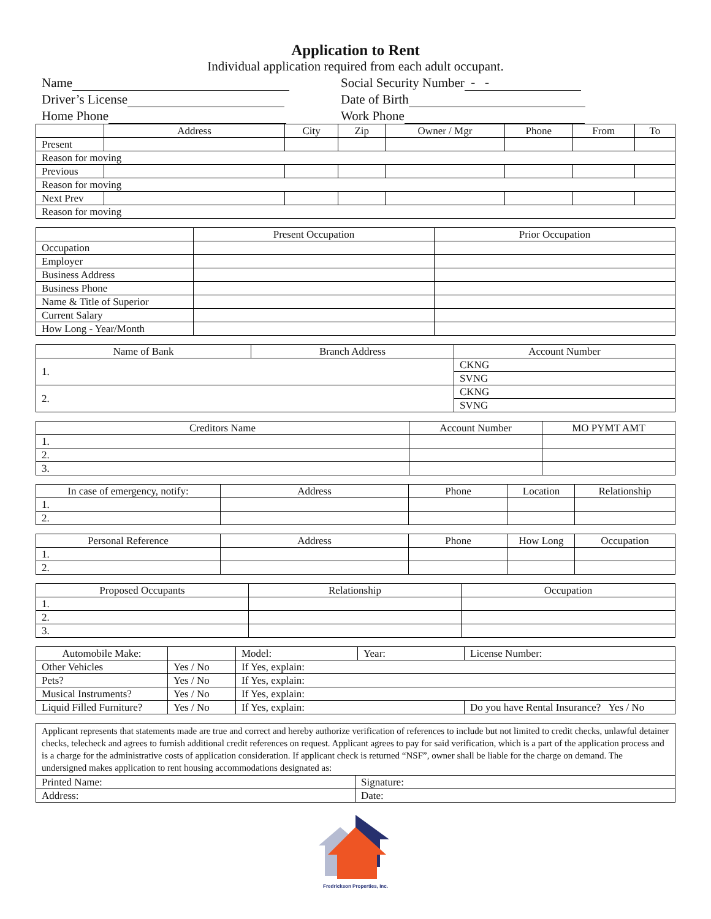Application to Rent
Individual application required from each adult occupant.
Name
Social Security Number - -
Driver’s License
Date of Birth
Home Phone
Work Phone
| | Address | City | Zip | Owner / Mgr | Phone | From | To |
| --- | --- | --- | --- | --- | --- | --- | --- |
| Present | | | | | | | |
| Reason for moving | | | | | | | |
| Previous | | | | | | | |
| Reason for moving | | | | | | | |
| Next Prev | | | | | | | |
| Reason for moving | | | | | | | |
| | Present Occupation | Prior Occupation |
| --- | --- | --- |
| Occupation | | |
| Employer | | |
| Business Address | | |
| Business Phone | | |
| Name & Title of Superior | | |
| Current Salary | | |
| How Long - Year/Month | | |
| Name of Bank | Branch Address | Account Number |
| --- | --- | --- |
| 1. | | CKNG |
| | | SVNG |
| 2. | | CKNG |
| | | SVNG |
| Creditors Name | Account Number | MO PYMT AMT |
| --- | --- | --- |
| 1. | | |
| 2. | | |
| 3. | | |
| In case of emergency, notify: | Address | Phone | Location | Relationship |
| --- | --- | --- | --- | --- |
| 1. | | | | |
| 2. | | | | |
| Personal Reference | Address | Phone | How Long | Occupation |
| --- | --- | --- | --- | --- |
| 1. | | | | |
| 2. | | | | |
| Proposed Occupants | Relationship | Occupation |
| --- | --- | --- |
| 1. | | |
| 2. | | |
| 3. | | |
| Automobile Make: | | Model: | Year: | License Number: |
| Other Vehicles | Yes / No | If Yes, explain: | | |
| Pets? | Yes / No | If Yes, explain: | | |
| Musical Instruments? | Yes / No | If Yes, explain: | | |
| Liquid Filled Furniture? | Yes / No | If Yes, explain: | | Do you have Rental Insurance? Yes / No |
Applicant represents that statements made are true and correct and hereby authorize verification of references to include but not limited to credit checks, unlawful detainer checks, telecheck and agrees to furnish additional credit references on request. Applicant agrees to pay for said verification, which is a part of the application process and is a charge for the administrative costs of application consideration. If applicant check is returned “NSF”, owner shall be liable for the charge on demand. The undersigned makes application to rent housing accommodations designated as:
| Printed Name: | Signature: |
| Address: | Date: |
Fredrickson Properties, Inc.